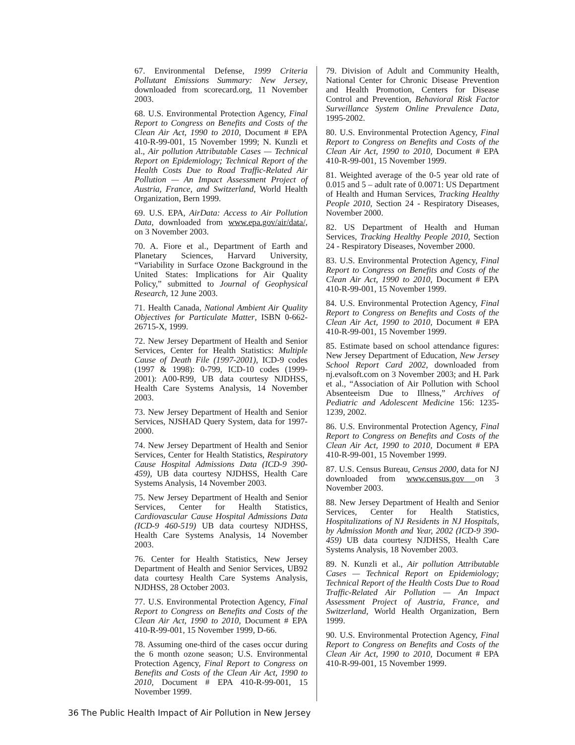67. Environmental Defense, 1999 Criteria Pollutant Emissions Summary: New Jersey, downloaded from scorecard.org, 11 November 2003.
68. U.S. Environmental Protection Agency, Final Report to Congress on Benefits and Costs of the Clean Air Act, 1990 to 2010, Document # EPA 410-R-99-001, 15 November 1999; N. Kunzli et al., Air pollution Attributable Cases — Technical Report on Epidemiology; Technical Report of the Health Costs Due to Road Traffic-Related Air Pollution — An Impact Assessment Project of Austria, France, and Switzerland, World Health Organization, Bern 1999.
69. U.S. EPA, AirData: Access to Air Pollution Data, downloaded from www.epa.gov/air/data/, on 3 November 2003.
70. A. Fiore et al., Department of Earth and Planetary Sciences, Harvard University, “Variability in Surface Ozone Background in the United States: Implications for Air Quality Policy,” submitted to Journal of Geophysical Research, 12 June 2003.
71. Health Canada, National Ambient Air Quality Objectives for Particulate Matter, ISBN 0-662-26715-X, 1999.
72. New Jersey Department of Health and Senior Services, Center for Health Statistics: Multiple Cause of Death File (1997-2001), ICD-9 codes (1997 & 1998): 0-799, ICD-10 codes (1999-2001): A00-R99, UB data courtesy NJDHSS, Health Care Systems Analysis, 14 November 2003.
73. New Jersey Department of Health and Senior Services, NJSHAD Query System, data for 1997-2000.
74. New Jersey Department of Health and Senior Services, Center for Health Statistics, Respiratory Cause Hospital Admissions Data (ICD-9 390-459), UB data courtesy NJDHSS, Health Care Systems Analysis, 14 November 2003.
75. New Jersey Department of Health and Senior Services, Center for Health Statistics, Cardiovascular Cause Hospital Admissions Data (ICD-9 460-519) UB data courtesy NJDHSS, Health Care Systems Analysis, 14 November 2003.
76. Center for Health Statistics, New Jersey Department of Health and Senior Services, UB92 data courtesy Health Care Systems Analysis, NJDHSS, 28 October 2003.
77. U.S. Environmental Protection Agency, Final Report to Congress on Benefits and Costs of the Clean Air Act, 1990 to 2010, Document # EPA 410-R-99-001, 15 November 1999, D-66.
78. Assuming one-third of the cases occur during the 6 month ozone season; U.S. Environmental Protection Agency, Final Report to Congress on Benefits and Costs of the Clean Air Act, 1990 to 2010, Document # EPA 410-R-99-001, 15 November 1999.
79. Division of Adult and Community Health, National Center for Chronic Disease Prevention and Health Promotion, Centers for Disease Control and Prevention, Behavioral Risk Factor Surveillance System Online Prevalence Data, 1995-2002.
80. U.S. Environmental Protection Agency, Final Report to Congress on Benefits and Costs of the Clean Air Act, 1990 to 2010, Document # EPA 410-R-99-001, 15 November 1999.
81. Weighted average of the 0-5 year old rate of 0.015 and 5 – adult rate of 0.0071: US Department of Health and Human Services, Tracking Healthy People 2010, Section 24 - Respiratory Diseases, November 2000.
82. US Department of Health and Human Services, Tracking Healthy People 2010, Section 24 - Respiratory Diseases, November 2000.
83. U.S. Environmental Protection Agency, Final Report to Congress on Benefits and Costs of the Clean Air Act, 1990 to 2010, Document # EPA 410-R-99-001, 15 November 1999.
84. U.S. Environmental Protection Agency, Final Report to Congress on Benefits and Costs of the Clean Air Act, 1990 to 2010, Document # EPA 410-R-99-001, 15 November 1999.
85. Estimate based on school attendance figures: New Jersey Department of Education, New Jersey School Report Card 2002, downloaded from nj.evalsoft.com on 3 November 2003; and H. Park et al., “Association of Air Pollution with School Absenteeism Due to Illness,” Archives of Pediatric and Adolescent Medicine 156: 1235-1239, 2002.
86. U.S. Environmental Protection Agency, Final Report to Congress on Benefits and Costs of the Clean Air Act, 1990 to 2010, Document # EPA 410-R-99-001, 15 November 1999.
87. U.S. Census Bureau, Census 2000, data for NJ downloaded from www.census.gov on 3 November 2003.
88. New Jersey Department of Health and Senior Services, Center for Health Statistics, Hospitalizations of NJ Residents in NJ Hospitals, by Admission Month and Year, 2002 (ICD-9 390-459) UB data courtesy NJDHSS, Health Care Systems Analysis, 18 November 2003.
89. N. Kunzli et al., Air pollution Attributable Cases — Technical Report on Epidemiology; Technical Report of the Health Costs Due to Road Traffic-Related Air Pollution — An Impact Assessment Project of Austria, France, and Switzerland, World Health Organization, Bern 1999.
90. U.S. Environmental Protection Agency, Final Report to Congress on Benefits and Costs of the Clean Air Act, 1990 to 2010, Document # EPA 410-R-99-001, 15 November 1999.
36 The Public Health Impact of Air Pollution in New Jersey